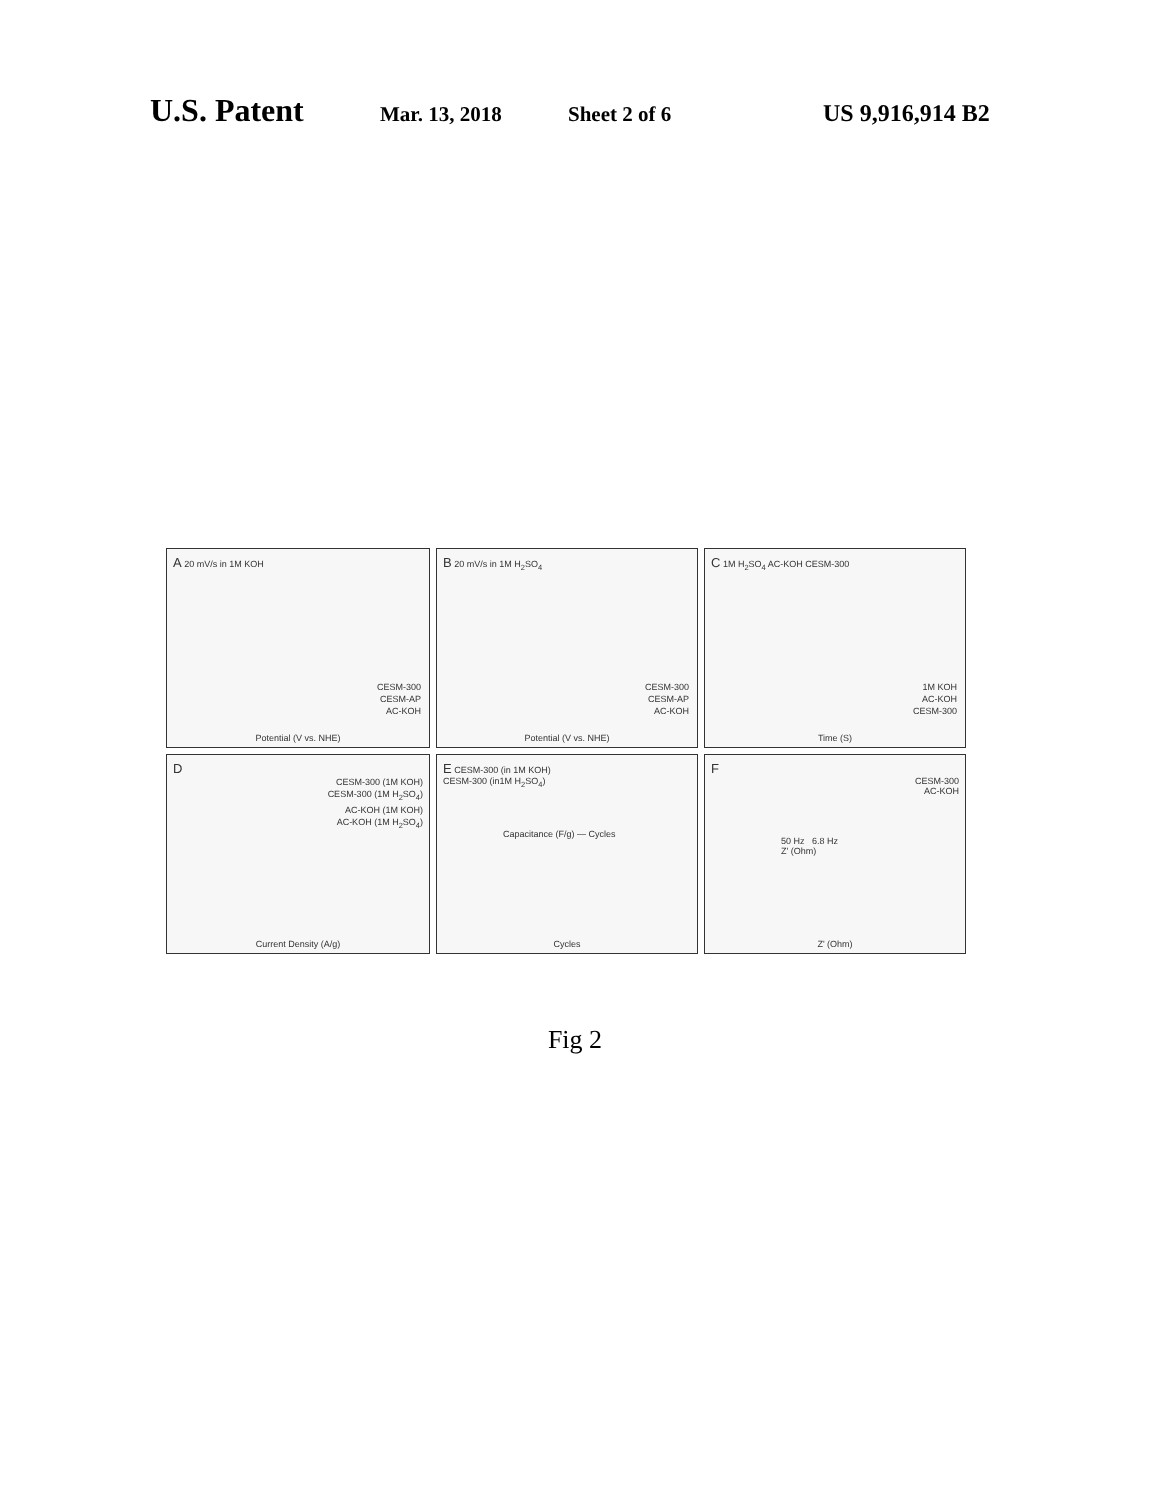U.S. Patent Mar. 13, 2018 Sheet 2 of 6 US 9,916,914 B2
A 20 mV/s in 1M KOH
CESM-300
CESM-AP
AC-KOH
Potential (V vs. NHE)
B 20 mV/s in 1M H<sub>2</sub>SO<sub>4</sub>
CESM-300
CESM-AP
AC-KOH
Potential (V vs. NHE)
C 1M H<sub>2</sub>SO<sub>4</sub> AC-KOH CESM-300
1M KOH
AC-KOH
CESM-300
Time (S)
D
CESM-300 (1M KOH)
CESM-300 (1M H<sub>2</sub>SO<sub>4</sub>)
AC-KOH (1M KOH)
AC-KOH (1M H<sub>2</sub>SO<sub>4</sub>)
Current Density (A/g)
E CESM-300 (in 1M KOH)
CESM-300 (in1M H<sub>2</sub>SO<sub>4</sub>)
Capacitance (F/g) — Cycles
Cycles
F
CESM-300
AC-KOH
50 Hz 6.8 Hz
Z' (Ohm)
Z' (Ohm)
Fig 2